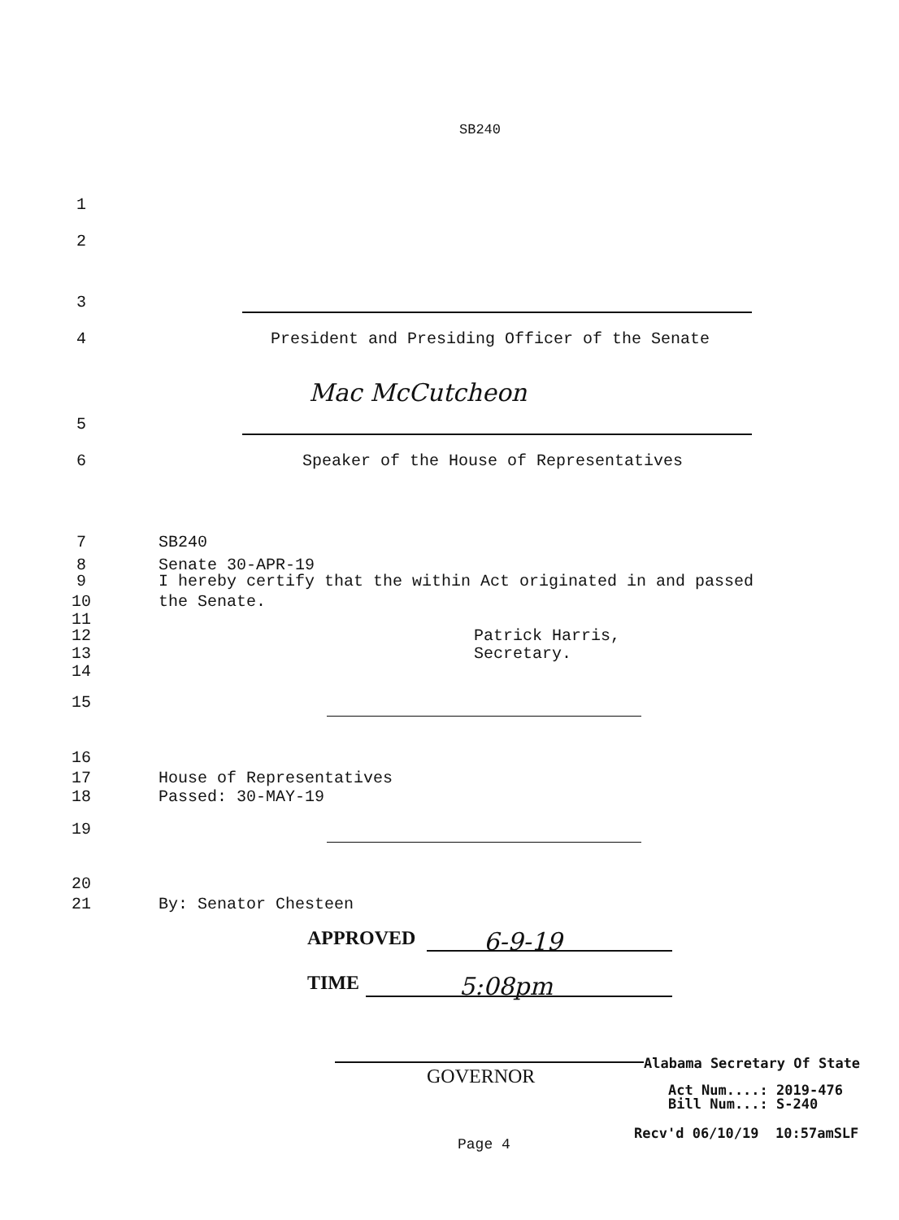SB240
1
2
3
4 President and Presiding Officer of the Senate
Mac McCutcheon
5
6 Speaker of the House of Representatives
7 SB240
8 Senate 30-APR-19
9 I hereby certify that the within Act originated in and passed
10 the Senate.
11
12 Patrick Harris,
13 Secretary.
14
15
16
17 House of Representatives
18 Passed: 30-MAY-19
19
20
21 By: Senator Chesteen
APPROVED 6-9-19
TIME 5:08pm
Alabama Secretary Of State
GOVERNOR
Act Num....: 2019-476
Bill Num...: S-240
Recv'd 06/10/19 10:57amSLF
Page 4